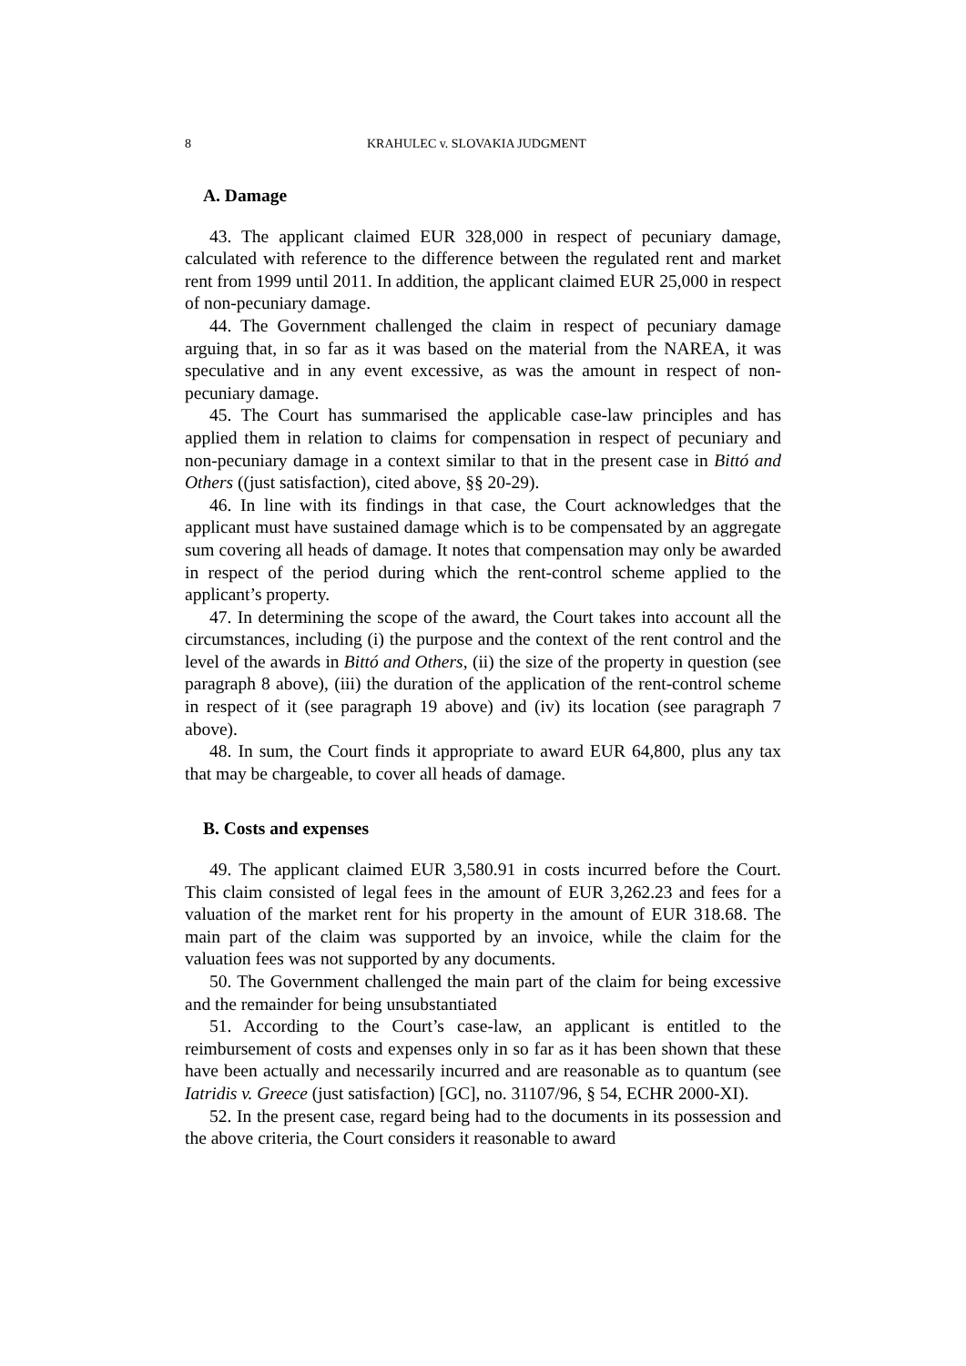8 KRAHULEC v. SLOVAKIA JUDGMENT
A. Damage
43. The applicant claimed EUR 328,000 in respect of pecuniary damage, calculated with reference to the difference between the regulated rent and market rent from 1999 until 2011. In addition, the applicant claimed EUR 25,000 in respect of non-pecuniary damage.
44. The Government challenged the claim in respect of pecuniary damage arguing that, in so far as it was based on the material from the NAREA, it was speculative and in any event excessive, as was the amount in respect of non-pecuniary damage.
45. The Court has summarised the applicable case-law principles and has applied them in relation to claims for compensation in respect of pecuniary and non-pecuniary damage in a context similar to that in the present case in Bittó and Others ((just satisfaction), cited above, §§ 20-29).
46. In line with its findings in that case, the Court acknowledges that the applicant must have sustained damage which is to be compensated by an aggregate sum covering all heads of damage. It notes that compensation may only be awarded in respect of the period during which the rent-control scheme applied to the applicant’s property.
47. In determining the scope of the award, the Court takes into account all the circumstances, including (i) the purpose and the context of the rent control and the level of the awards in Bittó and Others, (ii) the size of the property in question (see paragraph 8 above), (iii) the duration of the application of the rent-control scheme in respect of it (see paragraph 19 above) and (iv) its location (see paragraph 7 above).
48. In sum, the Court finds it appropriate to award EUR 64,800, plus any tax that may be chargeable, to cover all heads of damage.
B. Costs and expenses
49. The applicant claimed EUR 3,580.91 in costs incurred before the Court. This claim consisted of legal fees in the amount of EUR 3,262.23 and fees for a valuation of the market rent for his property in the amount of EUR 318.68. The main part of the claim was supported by an invoice, while the claim for the valuation fees was not supported by any documents.
50. The Government challenged the main part of the claim for being excessive and the remainder for being unsubstantiated
51. According to the Court’s case-law, an applicant is entitled to the reimbursement of costs and expenses only in so far as it has been shown that these have been actually and necessarily incurred and are reasonable as to quantum (see Iatridis v. Greece (just satisfaction) [GC], no. 31107/96, § 54, ECHR 2000-XI).
52. In the present case, regard being had to the documents in its possession and the above criteria, the Court considers it reasonable to award